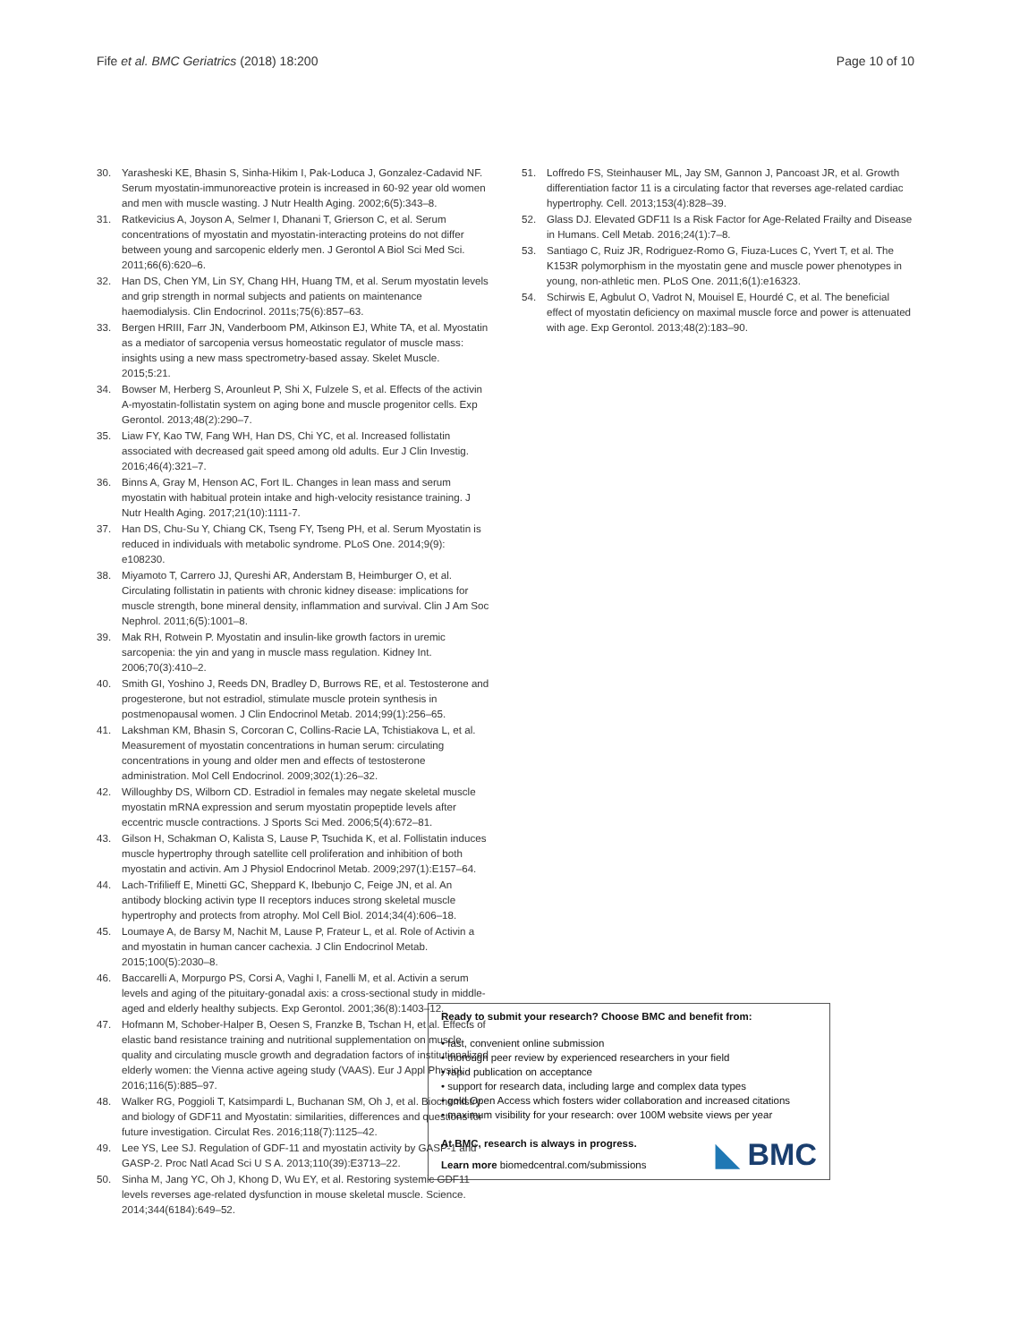Fife et al. BMC Geriatrics (2018) 18:200 Page 10 of 10
30. Yarasheski KE, Bhasin S, Sinha-Hikim I, Pak-Loduca J, Gonzalez-Cadavid NF. Serum myostatin-immunoreactive protein is increased in 60-92 year old women and men with muscle wasting. J Nutr Health Aging. 2002;6(5):343–8.
31. Ratkevicius A, Joyson A, Selmer I, Dhanani T, Grierson C, et al. Serum concentrations of myostatin and myostatin-interacting proteins do not differ between young and sarcopenic elderly men. J Gerontol A Biol Sci Med Sci. 2011;66(6):620–6.
32. Han DS, Chen YM, Lin SY, Chang HH, Huang TM, et al. Serum myostatin levels and grip strength in normal subjects and patients on maintenance haemodialysis. Clin Endocrinol. 2011s;75(6):857–63.
33. Bergen HRIII, Farr JN, Vanderboom PM, Atkinson EJ, White TA, et al. Myostatin as a mediator of sarcopenia versus homeostatic regulator of muscle mass: insights using a new mass spectrometry-based assay. Skelet Muscle. 2015;5:21.
34. Bowser M, Herberg S, Arounleut P, Shi X, Fulzele S, et al. Effects of the activin A-myostatin-follistatin system on aging bone and muscle progenitor cells. Exp Gerontol. 2013;48(2):290–7.
35. Liaw FY, Kao TW, Fang WH, Han DS, Chi YC, et al. Increased follistatin associated with decreased gait speed among old adults. Eur J Clin Investig. 2016;46(4):321–7.
36. Binns A, Gray M, Henson AC, Fort IL. Changes in lean mass and serum myostatin with habitual protein intake and high-velocity resistance training. J Nutr Health Aging. 2017;21(10):1111-7.
37. Han DS, Chu-Su Y, Chiang CK, Tseng FY, Tseng PH, et al. Serum Myostatin is reduced in individuals with metabolic syndrome. PLoS One. 2014;9(9): e108230.
38. Miyamoto T, Carrero JJ, Qureshi AR, Anderstam B, Heimburger O, et al. Circulating follistatin in patients with chronic kidney disease: implications for muscle strength, bone mineral density, inflammation and survival. Clin J Am Soc Nephrol. 2011;6(5):1001–8.
39. Mak RH, Rotwein P. Myostatin and insulin-like growth factors in uremic sarcopenia: the yin and yang in muscle mass regulation. Kidney Int. 2006;70(3):410–2.
40. Smith GI, Yoshino J, Reeds DN, Bradley D, Burrows RE, et al. Testosterone and progesterone, but not estradiol, stimulate muscle protein synthesis in postmenopausal women. J Clin Endocrinol Metab. 2014;99(1):256–65.
41. Lakshman KM, Bhasin S, Corcoran C, Collins-Racie LA, Tchistiakova L, et al. Measurement of myostatin concentrations in human serum: circulating concentrations in young and older men and effects of testosterone administration. Mol Cell Endocrinol. 2009;302(1):26–32.
42. Willoughby DS, Wilborn CD. Estradiol in females may negate skeletal muscle myostatin mRNA expression and serum myostatin propeptide levels after eccentric muscle contractions. J Sports Sci Med. 2006;5(4):672–81.
43. Gilson H, Schakman O, Kalista S, Lause P, Tsuchida K, et al. Follistatin induces muscle hypertrophy through satellite cell proliferation and inhibition of both myostatin and activin. Am J Physiol Endocrinol Metab. 2009;297(1):E157–64.
44. Lach-Trifilieff E, Minetti GC, Sheppard K, Ibebunjo C, Feige JN, et al. An antibody blocking activin type II receptors induces strong skeletal muscle hypertrophy and protects from atrophy. Mol Cell Biol. 2014;34(4):606–18.
45. Loumaye A, de Barsy M, Nachit M, Lause P, Frateur L, et al. Role of Activin a and myostatin in human cancer cachexia. J Clin Endocrinol Metab. 2015;100(5):2030–8.
46. Baccarelli A, Morpurgo PS, Corsi A, Vaghi I, Fanelli M, et al. Activin a serum levels and aging of the pituitary-gonadal axis: a cross-sectional study in middle-aged and elderly healthy subjects. Exp Gerontol. 2001;36(8):1403–12.
47. Hofmann M, Schober-Halper B, Oesen S, Franzke B, Tschan H, et al. Effects of elastic band resistance training and nutritional supplementation on muscle quality and circulating muscle growth and degradation factors of institutionalized elderly women: the Vienna active ageing study (VAAS). Eur J Appl Physiol. 2016;116(5):885–97.
48. Walker RG, Poggioli T, Katsimpardi L, Buchanan SM, Oh J, et al. Biochemistry and biology of GDF11 and Myostatin: similarities, differences and questions for future investigation. Circulat Res. 2016;118(7):1125–42.
49. Lee YS, Lee SJ. Regulation of GDF-11 and myostatin activity by GASP-1 and GASP-2. Proc Natl Acad Sci U S A. 2013;110(39):E3713–22.
50. Sinha M, Jang YC, Oh J, Khong D, Wu EY, et al. Restoring systemic GDF11 levels reverses age-related dysfunction in mouse skeletal muscle. Science. 2014;344(6184):649–52.
51. Loffredo FS, Steinhauser ML, Jay SM, Gannon J, Pancoast JR, et al. Growth differentiation factor 11 is a circulating factor that reverses age-related cardiac hypertrophy. Cell. 2013;153(4):828–39.
52. Glass DJ. Elevated GDF11 Is a Risk Factor for Age-Related Frailty and Disease in Humans. Cell Metab. 2016;24(1):7–8.
53. Santiago C, Ruiz JR, Rodriguez-Romo G, Fiuza-Luces C, Yvert T, et al. The K153R polymorphism in the myostatin gene and muscle power phenotypes in young, non-athletic men. PLoS One. 2011;6(1):e16323.
54. Schirwis E, Agbulut O, Vadrot N, Mouisel E, Hourdé C, et al. The beneficial effect of myostatin deficiency on maximal muscle force and power is attenuated with age. Exp Gerontol. 2013;48(2):183–90.
Ready to submit your research? Choose BMC and benefit from:
• fast, convenient online submission
• thorough peer review by experienced researchers in your field
• rapid publication on acceptance
• support for research data, including large and complex data types
• gold Open Access which fosters wider collaboration and increased citations
• maximum visibility for your research: over 100M website views per year
At BMC, research is always in progress.
Learn more biomedcentral.com/submissions
◣ BMC